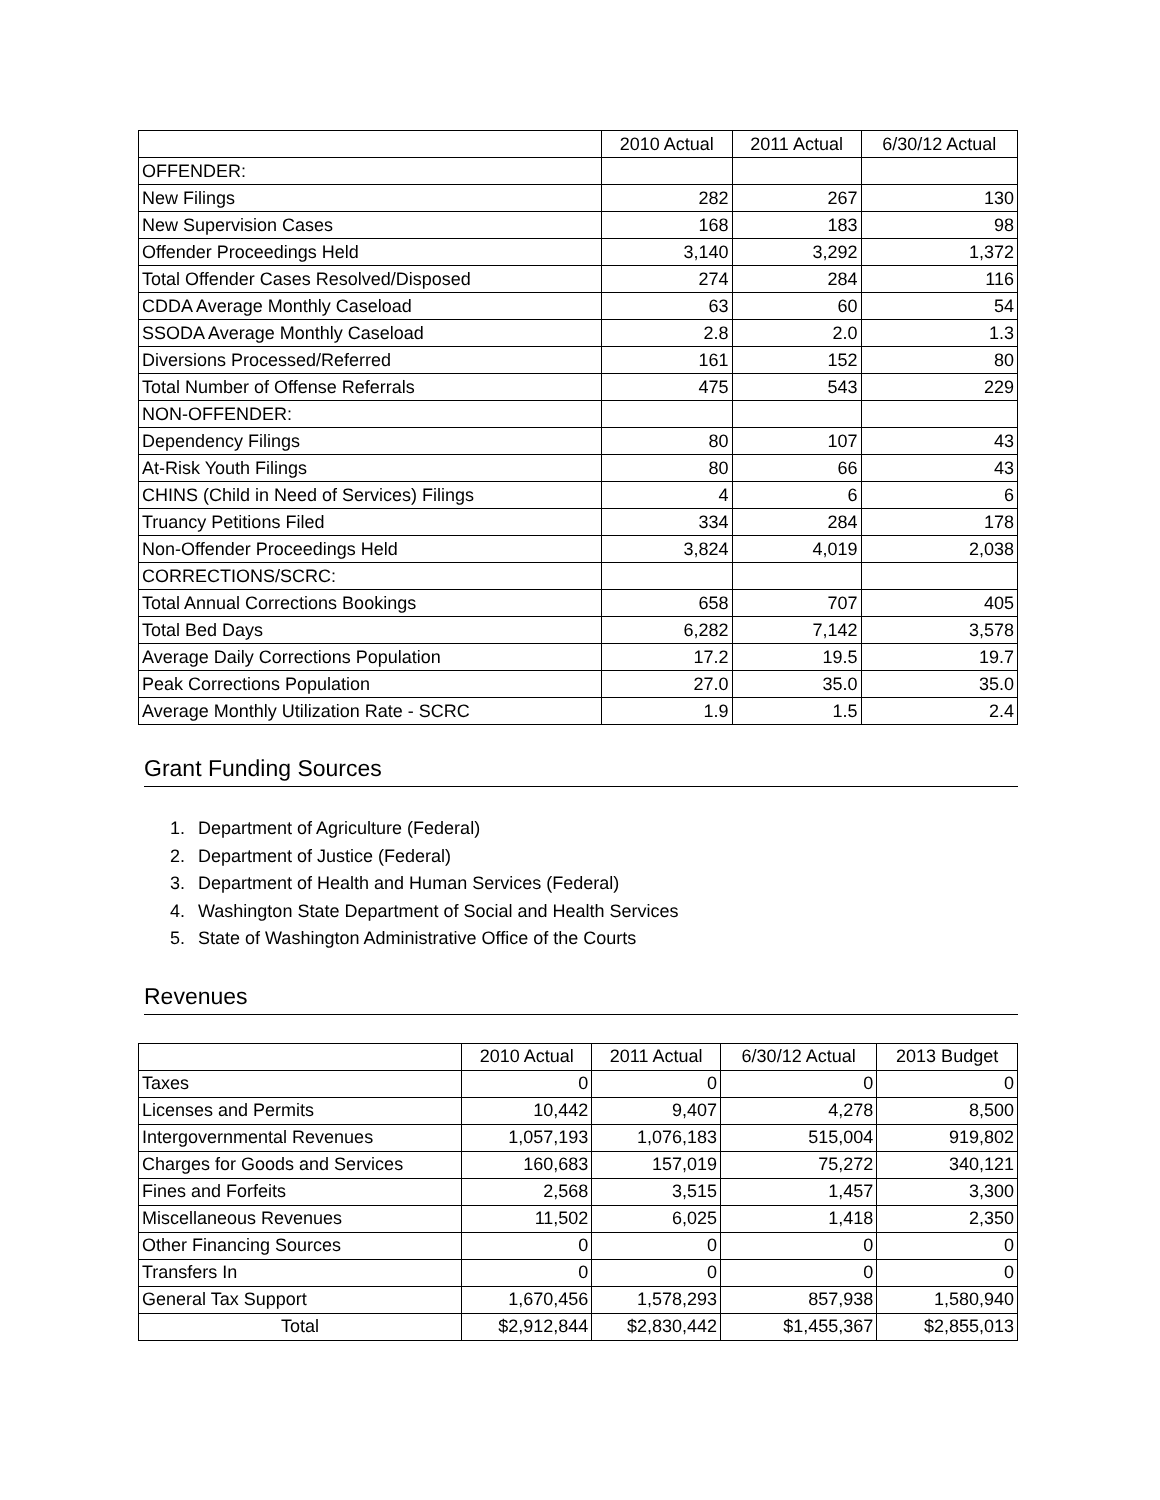| | 2010 Actual | 2011 Actual | 6/30/12 Actual |
| --- | --- | --- | --- |
| OFFENDER: | | | |
| New Filings | 282 | 267 | 130 |
| New Supervision Cases | 168 | 183 | 98 |
| Offender Proceedings Held | 3,140 | 3,292 | 1,372 |
| Total Offender Cases Resolved/Disposed | 274 | 284 | 116 |
| CDDA Average Monthly Caseload | 63 | 60 | 54 |
| SSODA Average Monthly Caseload | 2.8 | 2.0 | 1.3 |
| Diversions Processed/Referred | 161 | 152 | 80 |
| Total Number of Offense Referrals | 475 | 543 | 229 |
| NON-OFFENDER: | | | |
| Dependency Filings | 80 | 107 | 43 |
| At-Risk Youth Filings | 80 | 66 | 43 |
| CHINS (Child in Need of Services) Filings | 4 | 6 | 6 |
| Truancy Petitions Filed | 334 | 284 | 178 |
| Non-Offender Proceedings Held | 3,824 | 4,019 | 2,038 |
| CORRECTIONS/SCRC: | | | |
| Total Annual Corrections Bookings | 658 | 707 | 405 |
| Total Bed Days | 6,282 | 7,142 | 3,578 |
| Average Daily Corrections Population | 17.2 | 19.5 | 19.7 |
| Peak Corrections Population | 27.0 | 35.0 | 35.0 |
| Average Monthly Utilization Rate - SCRC | 1.9 | 1.5 | 2.4 |
Grant Funding Sources
1. Department of Agriculture (Federal)
2. Department of Justice (Federal)
3. Department of Health and Human Services (Federal)
4. Washington State Department of Social and Health Services
5. State of Washington Administrative Office of the Courts
Revenues
| | 2010 Actual | 2011 Actual | 6/30/12 Actual | 2013 Budget |
| --- | --- | --- | --- | --- |
| Taxes | 0 | 0 | 0 | 0 |
| Licenses and Permits | 10,442 | 9,407 | 4,278 | 8,500 |
| Intergovernmental Revenues | 1,057,193 | 1,076,183 | 515,004 | 919,802 |
| Charges for Goods and Services | 160,683 | 157,019 | 75,272 | 340,121 |
| Fines and Forfeits | 2,568 | 3,515 | 1,457 | 3,300 |
| Miscellaneous Revenues | 11,502 | 6,025 | 1,418 | 2,350 |
| Other Financing Sources | 0 | 0 | 0 | 0 |
| Transfers In | 0 | 0 | 0 | 0 |
| General Tax Support | 1,670,456 | 1,578,293 | 857,938 | 1,580,940 |
| Total | $2,912,844 | $2,830,442 | $1,455,367 | $2,855,013 |